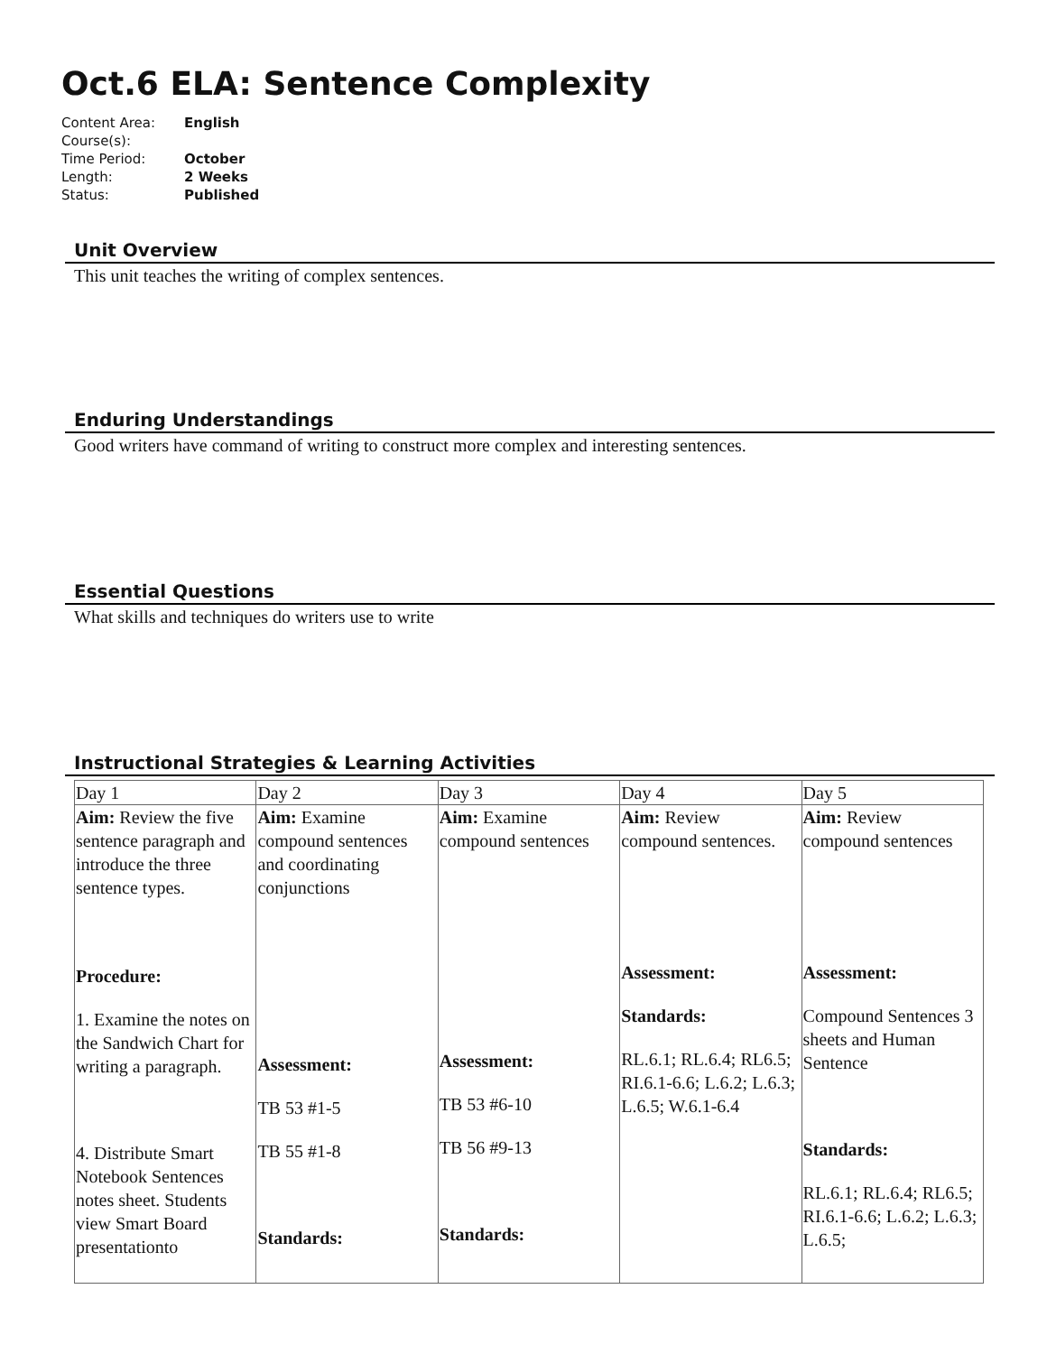Oct.6 ELA: Sentence Complexity
| Content Area: | English |
| Course(s): | |
| Time Period: | October |
| Length: | 2 Weeks |
| Status: | Published |
Unit Overview
This unit teaches the writing of complex sentences.
Enduring Understandings
Good writers have command of writing to construct more complex and interesting sentences.
Essential Questions
What skills and techniques do writers use to write
Instructional Strategies & Learning Activities
| Day 1 | Day 2 | Day 3 | Day 4 | Day 5 |
| Aim: Review the five sentence paragraph and introduce the three sentence types. Procedure: 1. Examine the notes on the Sandwich Chart for writing a paragraph. 4. Distribute Smart Notebook Sentences notes sheet. Students view Smart Board presentationto | Aim: Examine compound sentences and coordinating conjunctions Assessment: TB 53 #1-5 TB 55 #1-8 Standards: | Aim: Examine compound sentences Assessment: TB 53 #6-10 TB 56 #9-13 Standards: | Aim: Review compound sentences. Assessment: Standards: RL.6.1; RL.6.4; RL6.5; RI.6.1-6.6; L.6.2; L.6.3; L.6.5; W.6.1-6.4 | Aim: Review compound sentences Assessment: Compound Sentences 3 sheets and Human Sentence Standards: RL.6.1; RL.6.4; RL6.5; RI.6.1-6.6; L.6.2; L.6.3; L.6.5; |